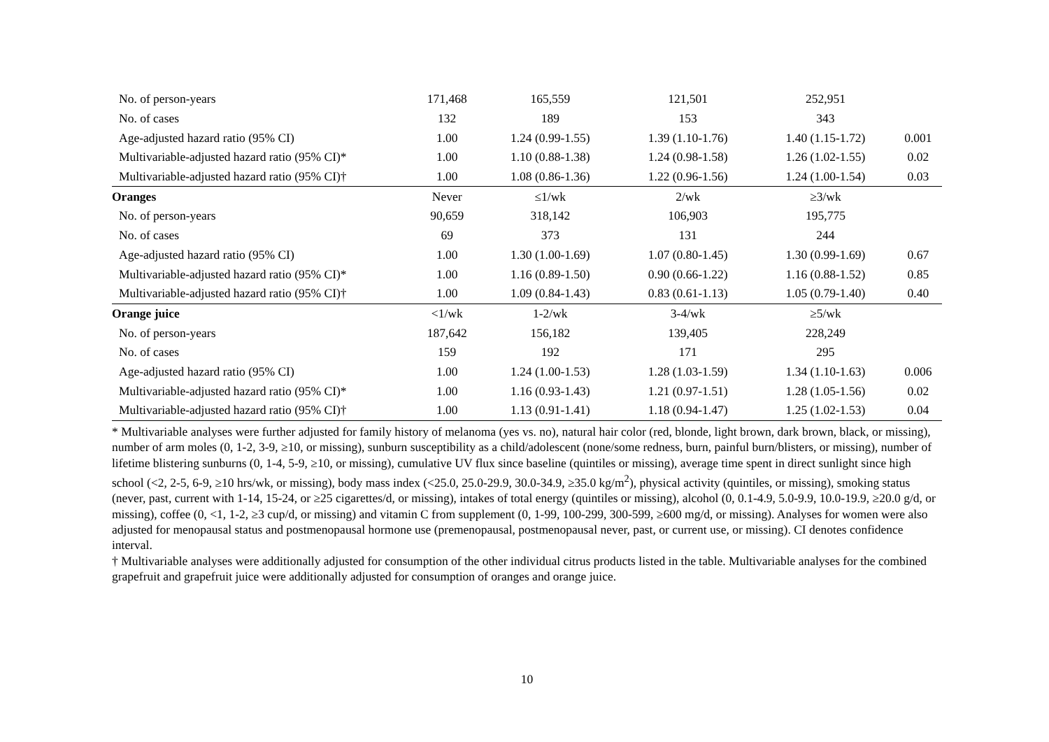| No. of person-years | 171,468 | 165,559 | 121,501 | 252,951 | |
| No. of cases | 132 | 189 | 153 | 343 | |
| Age-adjusted hazard ratio (95% CI) | 1.00 | 1.24 (0.99-1.55) | 1.39 (1.10-1.76) | 1.40 (1.15-1.72) | 0.001 |
| Multivariable-adjusted hazard ratio (95% CI)* | 1.00 | 1.10 (0.88-1.38) | 1.24 (0.98-1.58) | 1.26 (1.02-1.55) | 0.02 |
| Multivariable-adjusted hazard ratio (95% CI)† | 1.00 | 1.08 (0.86-1.36) | 1.22 (0.96-1.56) | 1.24 (1.00-1.54) | 0.03 |
| Oranges | Never | ≤1/wk | 2/wk | ≥3/wk | |
| No. of person-years | 90,659 | 318,142 | 106,903 | 195,775 | |
| No. of cases | 69 | 373 | 131 | 244 | |
| Age-adjusted hazard ratio (95% CI) | 1.00 | 1.30 (1.00-1.69) | 1.07 (0.80-1.45) | 1.30 (0.99-1.69) | 0.67 |
| Multivariable-adjusted hazard ratio (95% CI)* | 1.00 | 1.16 (0.89-1.50) | 0.90 (0.66-1.22) | 1.16 (0.88-1.52) | 0.85 |
| Multivariable-adjusted hazard ratio (95% CI)† | 1.00 | 1.09 (0.84-1.43) | 0.83 (0.61-1.13) | 1.05 (0.79-1.40) | 0.40 |
| Orange juice | <1/wk | 1-2/wk | 3-4/wk | ≥5/wk | |
| No. of person-years | 187,642 | 156,182 | 139,405 | 228,249 | |
| No. of cases | 159 | 192 | 171 | 295 | |
| Age-adjusted hazard ratio (95% CI) | 1.00 | 1.24 (1.00-1.53) | 1.28 (1.03-1.59) | 1.34 (1.10-1.63) | 0.006 |
| Multivariable-adjusted hazard ratio (95% CI)* | 1.00 | 1.16 (0.93-1.43) | 1.21 (0.97-1.51) | 1.28 (1.05-1.56) | 0.02 |
| Multivariable-adjusted hazard ratio (95% CI)† | 1.00 | 1.13 (0.91-1.41) | 1.18 (0.94-1.47) | 1.25 (1.02-1.53) | 0.04 |
* Multivariable analyses were further adjusted for family history of melanoma (yes vs. no), natural hair color (red, blonde, light brown, dark brown, black, or missing), number of arm moles (0, 1-2, 3-9, ≥10, or missing), sunburn susceptibility as a child/adolescent (none/some redness, burn, painful burn/blisters, or missing), number of lifetime blistering sunburns (0, 1-4, 5-9, ≥10, or missing), cumulative UV flux since baseline (quintiles or missing), average time spent in direct sunlight since high school (<2, 2-5, 6-9, ≥10 hrs/wk, or missing), body mass index (<25.0, 25.0-29.9, 30.0-34.9, ≥35.0 kg/m<sup>2</sup>), physical activity (quintiles, or missing), smoking status (never, past, current with 1-14, 15-24, or ≥25 cigarettes/d, or missing), intakes of total energy (quintiles or missing), alcohol (0, 0.1-4.9, 5.0-9.9, 10.0-19.9, ≥20.0 g/d, or missing), coffee (0, <1, 1-2, ≥3 cup/d, or missing) and vitamin C from supplement (0, 1-99, 100-299, 300-599, ≥600 mg/d, or missing). Analyses for women were also adjusted for menopausal status and postmenopausal hormone use (premenopausal, postmenopausal never, past, or current use, or missing). CI denotes confidence interval.
† Multivariable analyses were additionally adjusted for consumption of the other individual citrus products listed in the table. Multivariable analyses for the combined grapefruit and grapefruit juice were additionally adjusted for consumption of oranges and orange juice.
10